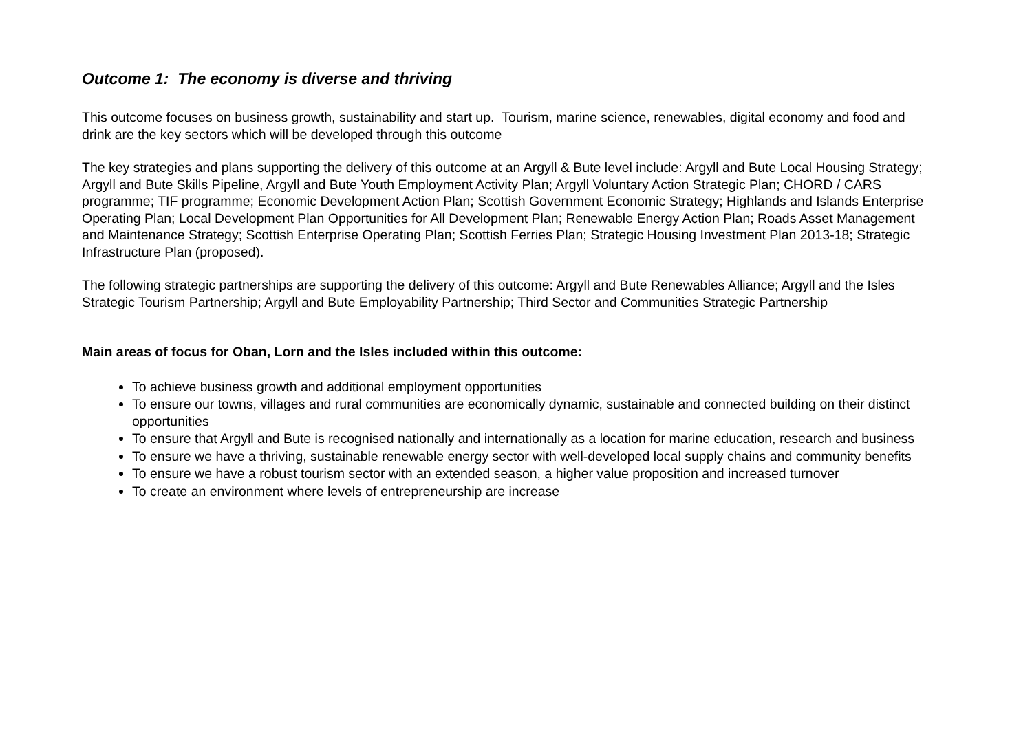Outcome 1: The economy is diverse and thriving
This outcome focuses on business growth, sustainability and start up. Tourism, marine science, renewables, digital economy and food and drink are the key sectors which will be developed through this outcome
The key strategies and plans supporting the delivery of this outcome at an Argyll & Bute level include: Argyll and Bute Local Housing Strategy; Argyll and Bute Skills Pipeline, Argyll and Bute Youth Employment Activity Plan; Argyll Voluntary Action Strategic Plan; CHORD / CARS programme; TIF programme; Economic Development Action Plan; Scottish Government Economic Strategy; Highlands and Islands Enterprise Operating Plan; Local Development Plan Opportunities for All Development Plan; Renewable Energy Action Plan; Roads Asset Management and Maintenance Strategy; Scottish Enterprise Operating Plan; Scottish Ferries Plan; Strategic Housing Investment Plan 2013-18; Strategic Infrastructure Plan (proposed).
The following strategic partnerships are supporting the delivery of this outcome: Argyll and Bute Renewables Alliance; Argyll and the Isles Strategic Tourism Partnership; Argyll and Bute Employability Partnership; Third Sector and Communities Strategic Partnership
Main areas of focus for Oban, Lorn and the Isles included within this outcome:
To achieve business growth and additional employment opportunities
To ensure our towns, villages and rural communities are economically dynamic, sustainable and connected building on their distinct opportunities
To ensure that Argyll and Bute is recognised nationally and internationally as a location for marine education, research and business
To ensure we have a thriving, sustainable renewable energy sector with well-developed local supply chains and community benefits
To ensure we have a robust tourism sector with an extended season, a higher value proposition and increased turnover
To create an environment where levels of entrepreneurship are increase